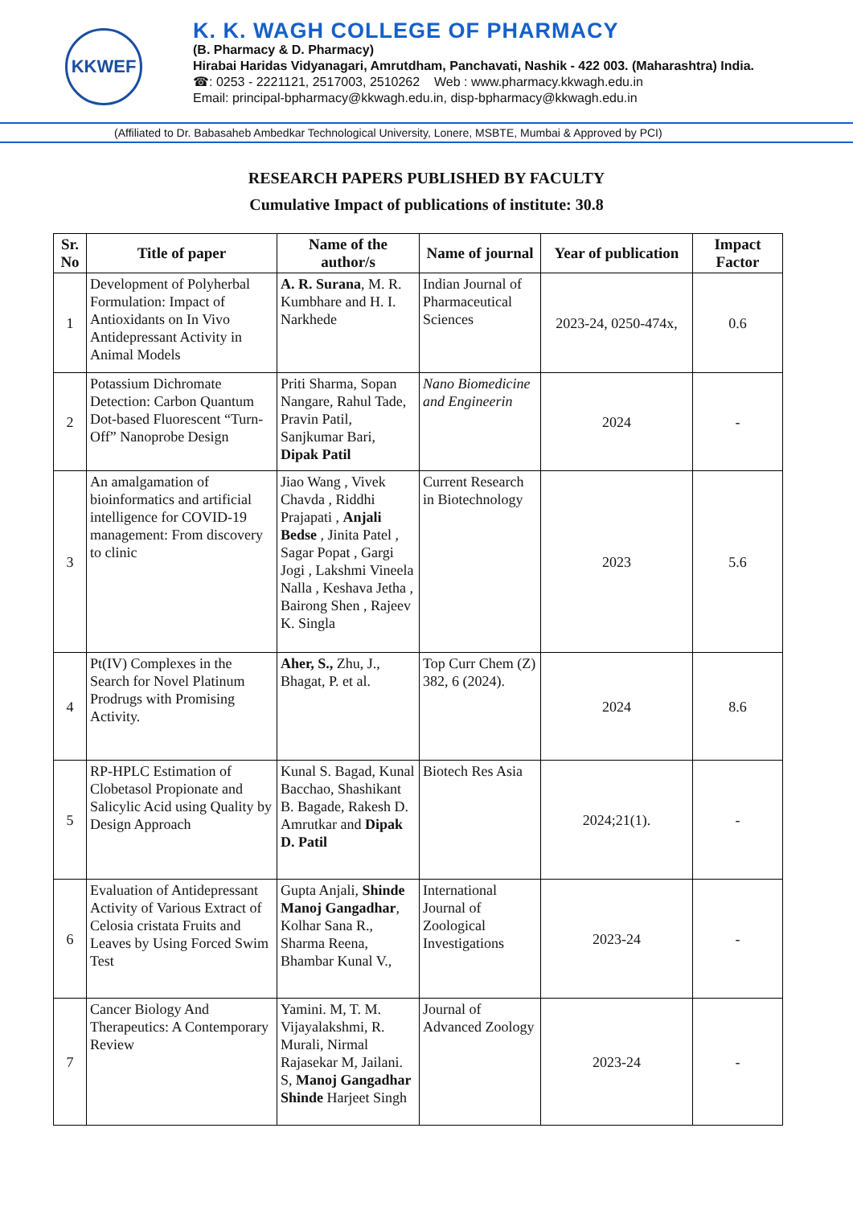KKWEF
K. K. WAGH COLLEGE OF PHARMACY
(B. Pharmacy & D. Pharmacy)
Hirabai Haridas Vidyanagari, Amrutdham, Panchavati, Nashik - 422 003. (Maharashtra) India.
☎: 0253 - 2221121, 2517003, 2510262 Web : www.pharmacy.kkwagh.edu.in
Email: principal-bpharmacy@kkwagh.edu.in, disp-bpharmacy@kkwagh.edu.in
(Affiliated to Dr. Babasaheb Ambedkar Technological University, Lonere, MSBTE, Mumbai & Approved by PCI)
RESEARCH PAPERS PUBLISHED BY FACULTY
Cumulative Impact of publications of institute: 30.8
| Sr. No | Title of paper | Name of the author/s | Name of journal | Year of publication | Impact Factor |
| --- | --- | --- | --- | --- | --- |
| 1 | Development of Polyherbal Formulation: Impact of Antioxidants on In Vivo Antidepressant Activity in Animal Models | A. R. Surana , M. R. Kumbhare and H. I. Narkhede | Indian Journal of Pharmaceutical Sciences | 2023-24, 0250-474x, | 0.6 |
| 2 | Potassium Dichromate Detection: Carbon Quantum Dot-based Fluorescent “Turn-Off” Nanoprobe Design | Priti Sharma, Sopan Nangare, Rahul Tade, Pravin Patil, Sanjkumar Bari, Dipak Patil | Nano Biomedicine and Engineerin | 2024 | - |
| 3 | An amalgamation of bioinformatics and artificial intelligence for COVID-19 management: From discovery to clinic | Jiao Wang , Vivek Chavda , Riddhi Prajapati , Anjali Bedse , Jinita Patel , Sagar Popat , Gargi Jogi , Lakshmi Vineela Nalla , Keshava Jetha , Bairong Shen , Rajeev K. Singla | Current Research in Biotechnology | 2023 | 5.6 |
| 4 | Pt(IV) Complexes in the Search for Novel Platinum Prodrugs with Promising Activity. | Aher, S., Zhu, J., Bhagat, P. et al. | Top Curr Chem (Z) 382, 6 (2024). | 2024 | 8.6 |
| 5 | RP-HPLC Estimation of Clobetasol Propionate and Salicylic Acid using Quality by Design Approach | Kunal S. Bagad, Kunal Bacchao, Shashikant B. Bagade, Rakesh D. Amrutkar and Dipak D. Patil | Biotech Res Asia | 2024;21(1). | - |
| 6 | Evaluation of Antidepressant Activity of Various Extract of Celosia cristata Fruits and Leaves by Using Forced Swim Test | Gupta Anjali, Shinde Manoj Gangadhar , Kolhar Sana R., Sharma Reena, Bhambar Kunal V., | International Journal of Zoological Investigations | 2023-24 | - |
| 7 | Cancer Biology And Therapeutics: A Contemporary Review | Yamini. M, T. M. Vijayalakshmi, R. Murali, Nirmal Rajasekar M, Jailani. S, Manoj Gangadhar Shinde Harjeet Singh | Journal of Advanced Zoology | 2023-24 | - |